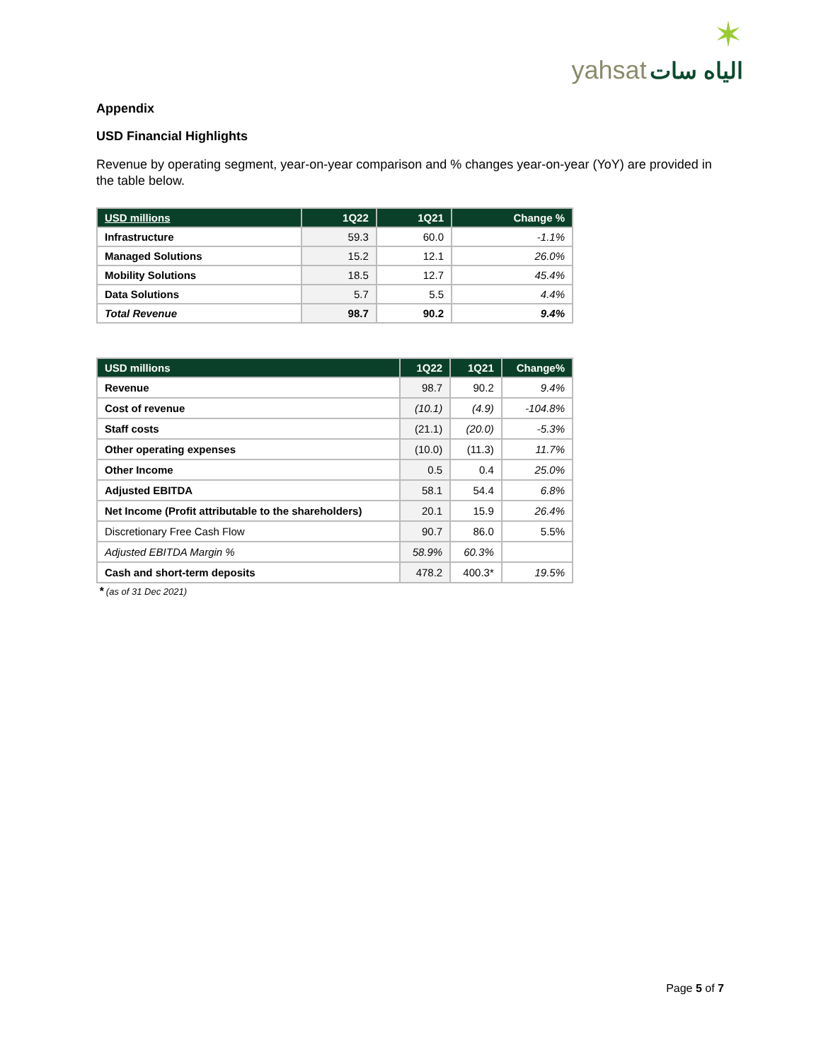✶
yahsat الياه سات
Appendix
USD Financial Highlights
Revenue by operating segment, year-on-year comparison and % changes year-on-year (YoY) are provided in the table below.
| USD millions | 1Q22 | 1Q21 | Change % |
| --- | --- | --- | --- |
| Infrastructure | 59.3 | 60.0 | -1.1% |
| Managed Solutions | 15.2 | 12.1 | 26.0% |
| Mobility Solutions | 18.5 | 12.7 | 45.4% |
| Data Solutions | 5.7 | 5.5 | 4.4% |
| Total Revenue | 98.7 | 90.2 | 9.4% |
| USD millions | 1Q22 | 1Q21 | Change% |
| --- | --- | --- | --- |
| Revenue | 98.7 | 90.2 | 9.4% |
| Cost of revenue | (10.1) | (4.9) | -104.8% |
| Staff costs | (21.1) | (20.0) | -5.3% |
| Other operating expenses | (10.0) | (11.3) | 11.7% |
| Other Income | 0.5 | 0.4 | 25.0% |
| Adjusted EBITDA | 58.1 | 54.4 | 6.8% |
| Net Income (Profit attributable to the shareholders) | 20.1 | 15.9 | 26.4% |
| Discretionary Free Cash Flow | 90.7 | 86.0 | 5.5% |
| Adjusted EBITDA Margin % | 58.9% | 60.3% | |
| Cash and short-term deposits | 478.2 | 400.3* | 19.5% |
* (as of 31 Dec 2021)
Page 5 of 7